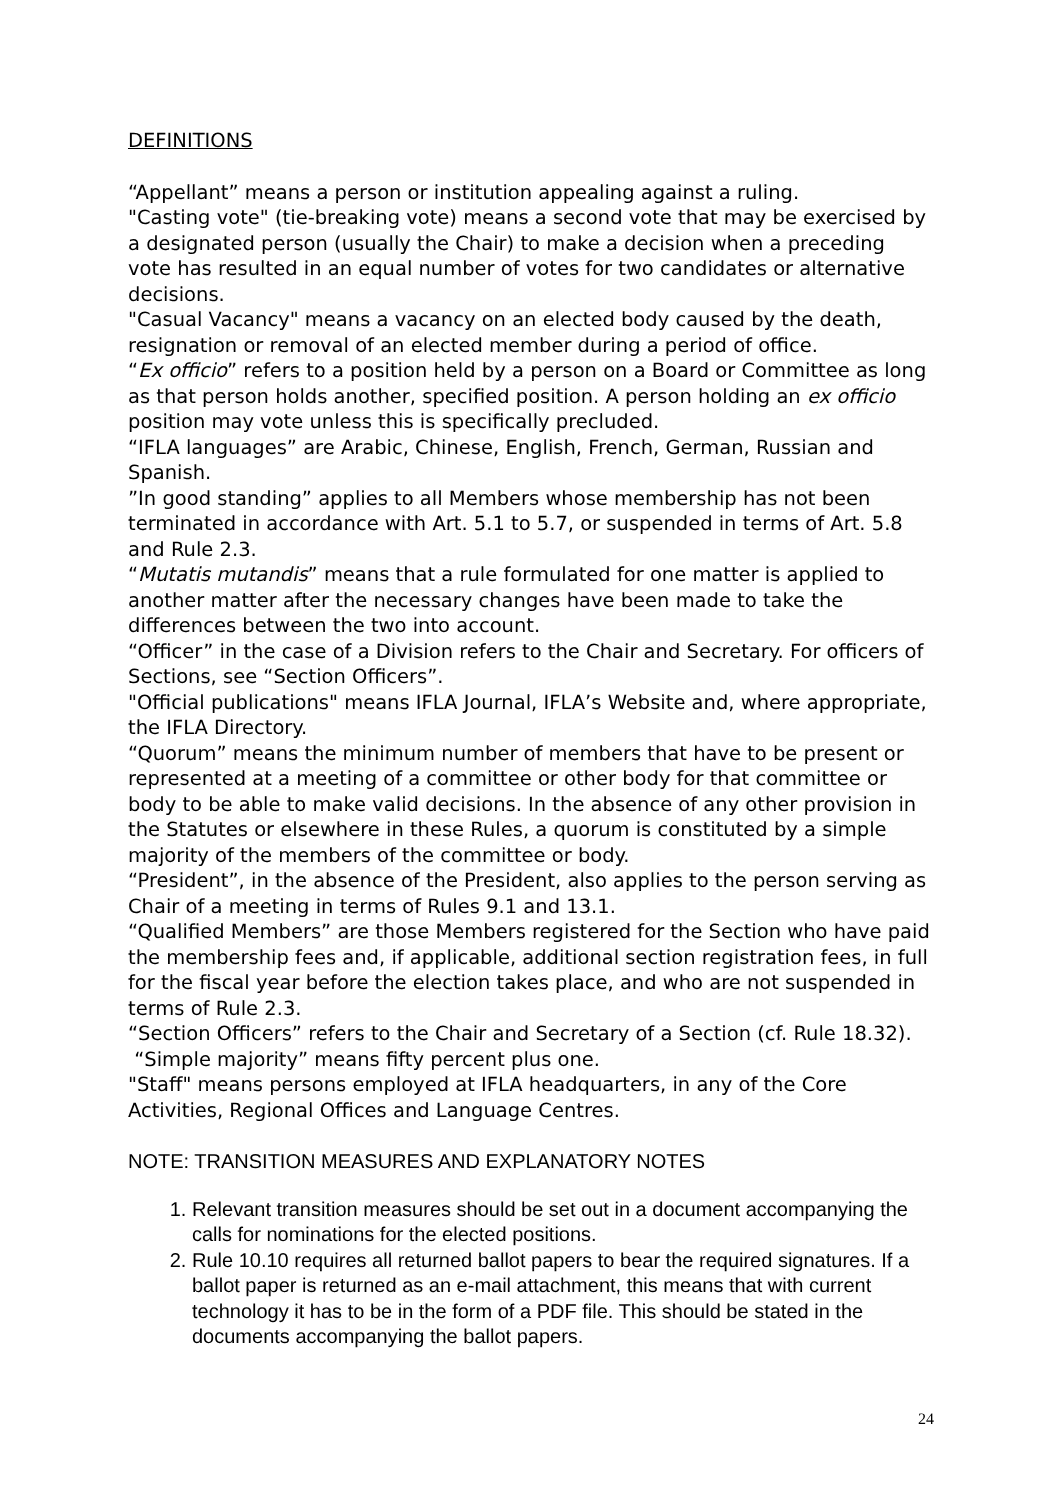DEFINITIONS
“Appellant” means a person or institution appealing against a ruling.
"Casting vote" (tie-breaking vote) means a second vote that may be exercised by a designated person (usually the Chair) to make a decision when a preceding vote has resulted in an equal number of votes for two candidates or alternative decisions.
"Casual Vacancy" means a vacancy on an elected body caused by the death, resignation or removal of an elected member during a period of office.
“Ex officio” refers to a position held by a person on a Board or Committee as long as that person holds another, specified position. A person holding an ex officio position may vote unless this is specifically precluded.
“IFLA languages” are Arabic, Chinese, English, French, German, Russian and Spanish.
”In good standing” applies to all Members whose membership has not been terminated in accordance with Art. 5.1 to 5.7, or suspended in terms of Art. 5.8 and Rule 2.3.
“Mutatis mutandis” means that a rule formulated for one matter is applied to another matter after the necessary changes have been made to take the differences between the two into account.
“Officer” in the case of a Division refers to the Chair and Secretary. For officers of Sections, see “Section Officers”.
"Official publications" means IFLA Journal, IFLA’s Website and, where appropriate, the IFLA Directory.
“Quorum” means the minimum number of members that have to be present or represented at a meeting of a committee or other body for that committee or body to be able to make valid decisions. In the absence of any other provision in the Statutes or elsewhere in these Rules, a quorum is constituted by a simple majority of the members of the committee or body.
“President”, in the absence of the President, also applies to the person serving as Chair of a meeting in terms of Rules 9.1 and 13.1.
“Qualified Members” are those Members registered for the Section who have paid the membership fees and, if applicable, additional section registration fees, in full for the fiscal year before the election takes place, and who are not suspended in terms of Rule 2.3.
“Section Officers” refers to the Chair and Secretary of a Section (cf. Rule 18.32).
“Simple majority” means fifty percent plus one.
"Staff" means persons employed at IFLA headquarters, in any of the Core Activities, Regional Offices and Language Centres.
NOTE: TRANSITION MEASURES AND EXPLANATORY NOTES
1. Relevant transition measures should be set out in a document accompanying the calls for nominations for the elected positions.
2. Rule 10.10 requires all returned ballot papers to bear the required signatures. If a ballot paper is returned as an e-mail attachment, this means that with current technology it has to be in the form of a PDF file. This should be stated in the documents accompanying the ballot papers.
24